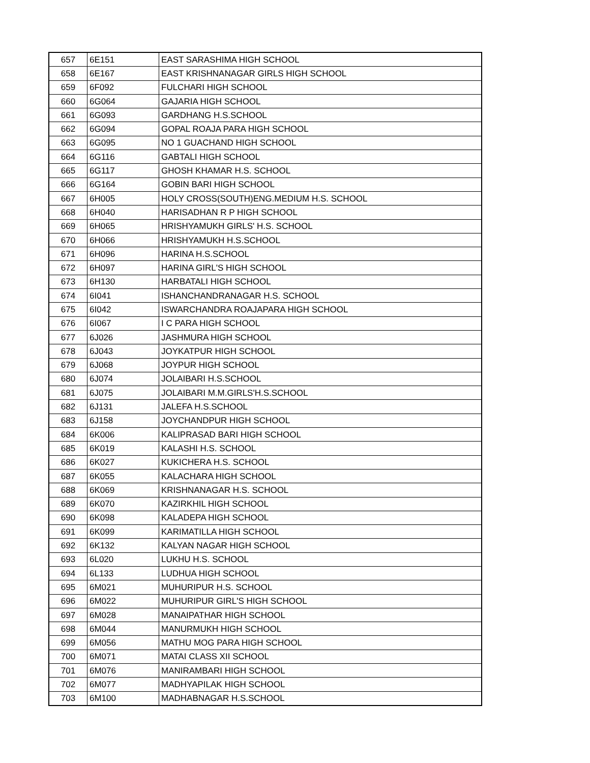| 657 | 6E151 | EAST SARASHIMA HIGH SCHOOL |
| 658 | 6E167 | EAST KRISHNANAGAR GIRLS HIGH SCHOOL |
| 659 | 6F092 | FULCHARI HIGH SCHOOL |
| 660 | 6G064 | GAJARIA HIGH SCHOOL |
| 661 | 6G093 | GARDHANG H.S.SCHOOL |
| 662 | 6G094 | GOPAL ROAJA PARA HIGH SCHOOL |
| 663 | 6G095 | NO 1 GUACHAND HIGH SCHOOL |
| 664 | 6G116 | GABTALI HIGH SCHOOL |
| 665 | 6G117 | GHOSH KHAMAR H.S. SCHOOL |
| 666 | 6G164 | GOBIN BARI HIGH SCHOOL |
| 667 | 6H005 | HOLY CROSS(SOUTH)ENG.MEDIUM H.S. SCHOOL |
| 668 | 6H040 | HARISADHAN R P HIGH SCHOOL |
| 669 | 6H065 | HRISHYAMUKH GIRLS' H.S. SCHOOL |
| 670 | 6H066 | HRISHYAMUKH H.S.SCHOOL |
| 671 | 6H096 | HARINA H.S.SCHOOL |
| 672 | 6H097 | HARINA GIRL'S HIGH SCHOOL |
| 673 | 6H130 | HARBATALI HIGH SCHOOL |
| 674 | 6I041 | ISHANCHANDRANAGAR H.S. SCHOOL |
| 675 | 6I042 | ISWARCHANDRA ROAJAPARA HIGH SCHOOL |
| 676 | 6I067 | I C PARA HIGH SCHOOL |
| 677 | 6J026 | JASHMURA HIGH SCHOOL |
| 678 | 6J043 | JOYKATPUR HIGH SCHOOL |
| 679 | 6J068 | JOYPUR HIGH SCHOOL |
| 680 | 6J074 | JOLAIBARI H.S.SCHOOL |
| 681 | 6J075 | JOLAIBARI M.M.GIRLS'H.S.SCHOOL |
| 682 | 6J131 | JALEFA H.S.SCHOOL |
| 683 | 6J158 | JOYCHANDPUR HIGH SCHOOL |
| 684 | 6K006 | KALIPRASAD BARI HIGH SCHOOL |
| 685 | 6K019 | KALASHI H.S. SCHOOL |
| 686 | 6K027 | KUKICHERA H.S. SCHOOL |
| 687 | 6K055 | KALACHARA HIGH SCHOOL |
| 688 | 6K069 | KRISHNANAGAR H.S. SCHOOL |
| 689 | 6K070 | KAZIRKHIL HIGH SCHOOL |
| 690 | 6K098 | KALADEPA HIGH SCHOOL |
| 691 | 6K099 | KARIMATILLA HIGH SCHOOL |
| 692 | 6K132 | KALYAN NAGAR HIGH SCHOOL |
| 693 | 6L020 | LUKHU H.S. SCHOOL |
| 694 | 6L133 | LUDHUA HIGH SCHOOL |
| 695 | 6M021 | MUHURIPUR H.S. SCHOOL |
| 696 | 6M022 | MUHURIPUR GIRL'S HIGH SCHOOL |
| 697 | 6M028 | MANAIPATHAR HIGH SCHOOL |
| 698 | 6M044 | MANURMUKH HIGH SCHOOL |
| 699 | 6M056 | MATHU MOG PARA HIGH SCHOOL |
| 700 | 6M071 | MATAI CLASS XII SCHOOL |
| 701 | 6M076 | MANIRAMBARI HIGH SCHOOL |
| 702 | 6M077 | MADHYAPILAK HIGH SCHOOL |
| 703 | 6M100 | MADHABNAGAR H.S.SCHOOL |